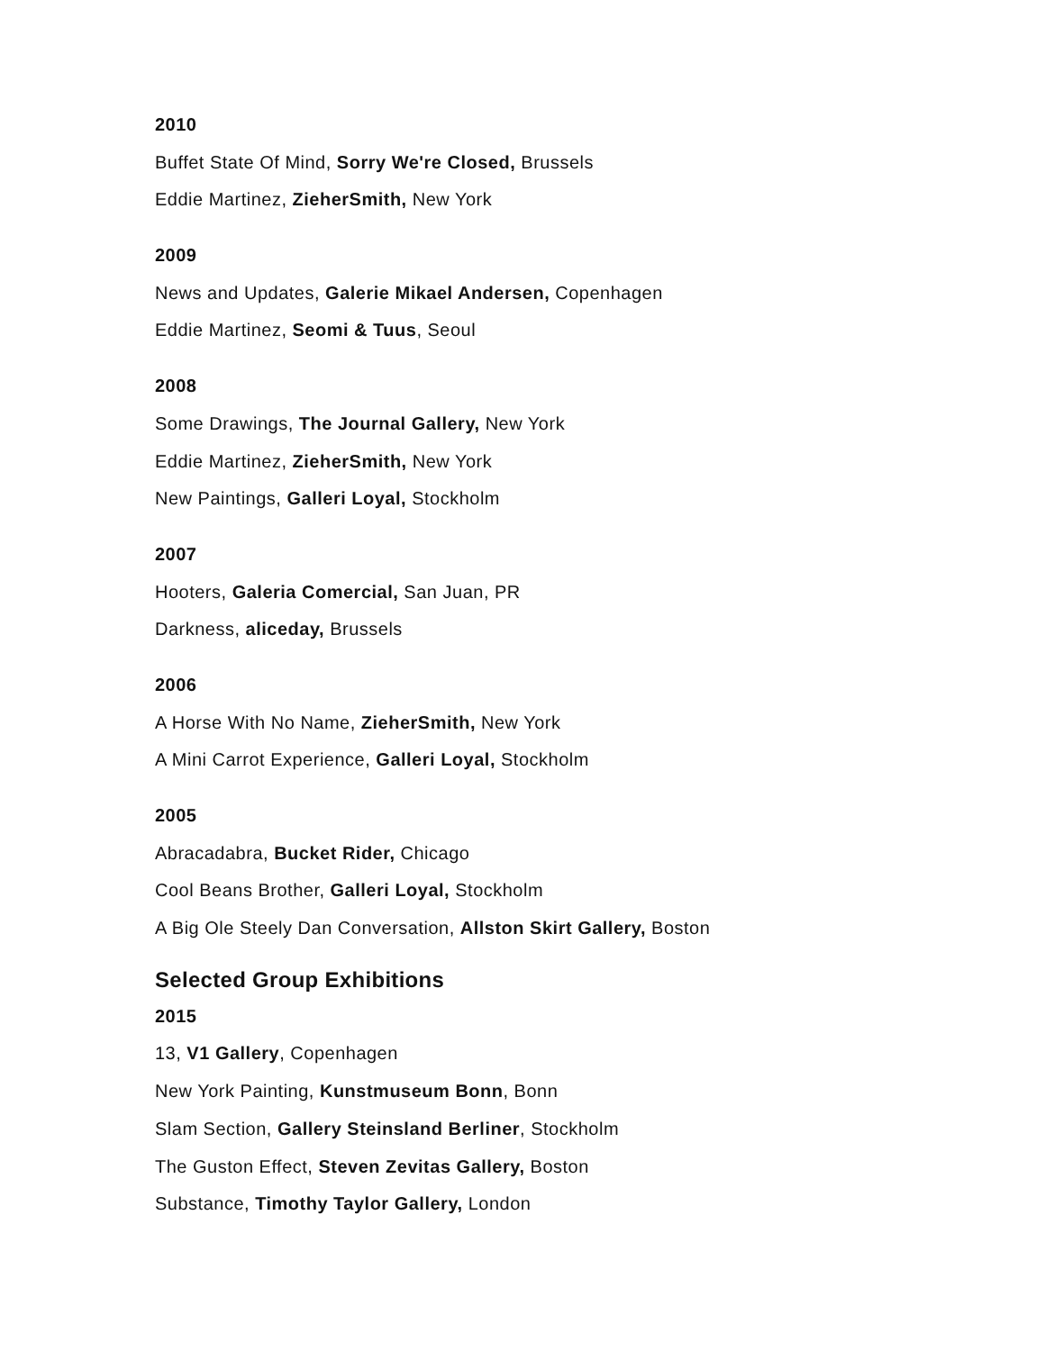2010
Buffet State Of Mind, Sorry We're Closed, Brussels
Eddie Martinez, ZieherSmith, New York
2009
News and Updates, Galerie Mikael Andersen, Copenhagen
Eddie Martinez, Seomi & Tuus, Seoul
2008
Some Drawings, The Journal Gallery, New York
Eddie Martinez, ZieherSmith, New York
New Paintings, Galleri Loyal, Stockholm
2007
Hooters, Galeria Comercial, San Juan, PR
Darkness, aliceday, Brussels
2006
A Horse With No Name, ZieherSmith, New York
A Mini Carrot Experience, Galleri Loyal, Stockholm
2005
Abracadabra, Bucket Rider, Chicago
Cool Beans Brother, Galleri Loyal, Stockholm
A Big Ole Steely Dan Conversation, Allston Skirt Gallery, Boston
Selected Group Exhibitions
2015
13, V1 Gallery, Copenhagen
New York Painting, Kunstmuseum Bonn, Bonn
Slam Section, Gallery Steinsland Berliner, Stockholm
The Guston Effect, Steven Zevitas Gallery, Boston
Substance, Timothy Taylor Gallery, London